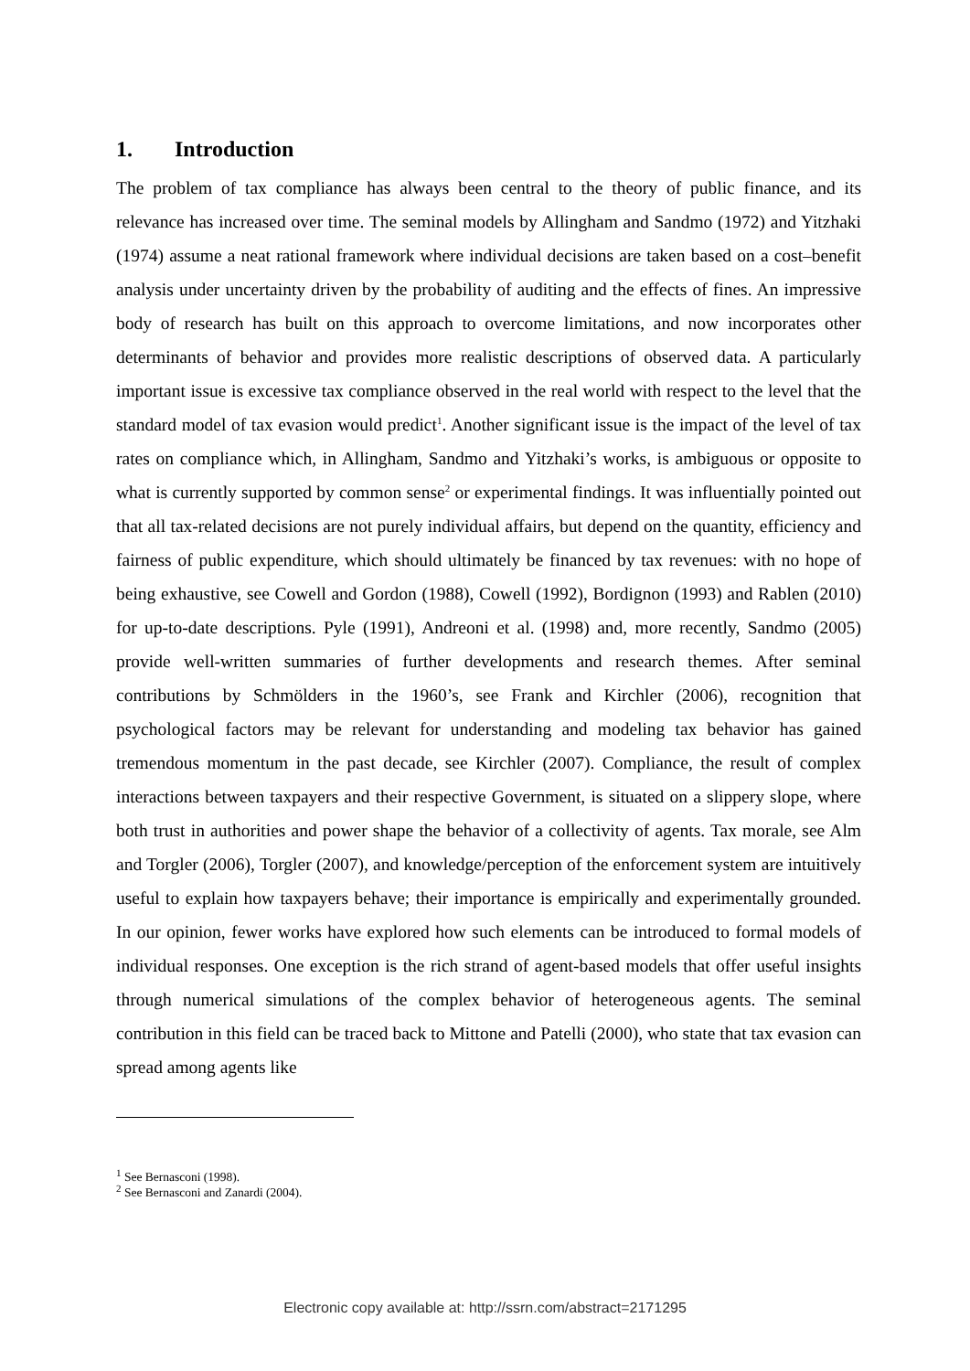1. Introduction
The problem of tax compliance has always been central to the theory of public finance, and its relevance has increased over time. The seminal models by Allingham and Sandmo (1972) and Yitzhaki (1974) assume a neat rational framework where individual decisions are taken based on a cost–benefit analysis under uncertainty driven by the probability of auditing and the effects of fines. An impressive body of research has built on this approach to overcome limitations, and now incorporates other determinants of behavior and provides more realistic descriptions of observed data. A particularly important issue is excessive tax compliance observed in the real world with respect to the level that the standard model of tax evasion would predict<sup>1</sup>. Another significant issue is the impact of the level of tax rates on compliance which, in Allingham, Sandmo and Yitzhaki’s works, is ambiguous or opposite to what is currently supported by common sense<sup>2</sup> or experimental findings. It was influentially pointed out that all tax-related decisions are not purely individual affairs, but depend on the quantity, efficiency and fairness of public expenditure, which should ultimately be financed by tax revenues: with no hope of being exhaustive, see Cowell and Gordon (1988), Cowell (1992), Bordignon (1993) and Rablen (2010) for up-to-date descriptions. Pyle (1991), Andreoni et al. (1998) and, more recently, Sandmo (2005) provide well-written summaries of further developments and research themes. After seminal contributions by Schmölders in the 1960’s, see Frank and Kirchler (2006), recognition that psychological factors may be relevant for understanding and modeling tax behavior has gained tremendous momentum in the past decade, see Kirchler (2007). Compliance, the result of complex interactions between taxpayers and their respective Government, is situated on a slippery slope, where both trust in authorities and power shape the behavior of a collectivity of agents. Tax morale, see Alm and Torgler (2006), Torgler (2007), and knowledge/perception of the enforcement system are intuitively useful to explain how taxpayers behave; their importance is empirically and experimentally grounded. In our opinion, fewer works have explored how such elements can be introduced to formal models of individual responses. One exception is the rich strand of agent-based models that offer useful insights through numerical simulations of the complex behavior of heterogeneous agents. The seminal contribution in this field can be traced back to Mittone and Patelli (2000), who state that tax evasion can spread among agents like
<sup>1</sup> See Bernasconi (1998).
<sup>2</sup> See Bernasconi and Zanardi (2004).
Electronic copy available at: http://ssrn.com/abstract=2171295